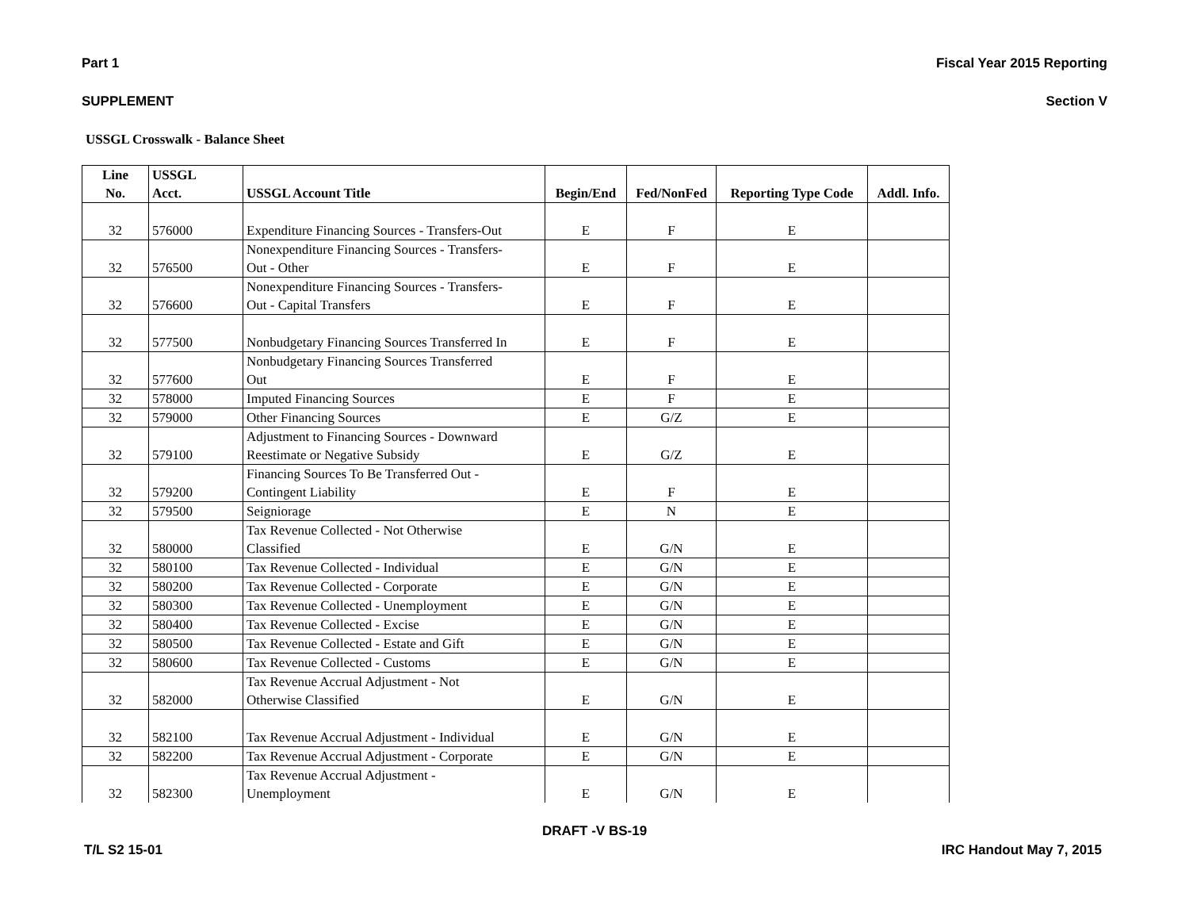Part 1 Fiscal Year 2015 Reporting
SUPPLEMENT Section V
USSGL Crosswalk - Balance Sheet
| Line No. | USSGL Acct. | USSGL Account Title | Begin/End | Fed/NonFed | Reporting Type Code | Addl. Info. |
| --- | --- | --- | --- | --- | --- | --- |
| 32 | 576000 | Expenditure Financing Sources - Transfers-Out | E | F | E | |
| 32 | 576500 | Nonexpenditure Financing Sources - Transfers- Out - Other | E | F | E | |
| 32 | 576600 | Nonexpenditure Financing Sources - Transfers- Out - Capital Transfers | E | F | E | |
| 32 | 577500 | Nonbudgetary Financing Sources Transferred In | E | F | E | |
| 32 | 577600 | Nonbudgetary Financing Sources Transferred Out | E | F | E | |
| 32 | 578000 | Imputed Financing Sources | E | F | E | |
| 32 | 579000 | Other Financing Sources | E | G/Z | E | |
| 32 | 579100 | Adjustment to Financing Sources - Downward Reestimate or Negative Subsidy | E | G/Z | E | |
| 32 | 579200 | Financing Sources To Be Transferred Out - Contingent Liability | E | F | E | |
| 32 | 579500 | Seigniorage | E | N | E | |
| 32 | 580000 | Tax Revenue Collected - Not Otherwise Classified | E | G/N | E | |
| 32 | 580100 | Tax Revenue Collected - Individual | E | G/N | E | |
| 32 | 580200 | Tax Revenue Collected - Corporate | E | G/N | E | |
| 32 | 580300 | Tax Revenue Collected - Unemployment | E | G/N | E | |
| 32 | 580400 | Tax Revenue Collected - Excise | E | G/N | E | |
| 32 | 580500 | Tax Revenue Collected - Estate and Gift | E | G/N | E | |
| 32 | 580600 | Tax Revenue Collected - Customs | E | G/N | E | |
| 32 | 582000 | Tax Revenue Accrual Adjustment - Not Otherwise Classified | E | G/N | E | |
| 32 | 582100 | Tax Revenue Accrual Adjustment - Individual | E | G/N | E | |
| 32 | 582200 | Tax Revenue Accrual Adjustment - Corporate | E | G/N | E | |
| 32 | 582300 | Tax Revenue Accrual Adjustment - Unemployment | E | G/N | E | |
DRAFT -V BS-19
T/L S2 15-01 IRC Handout May 7, 2015